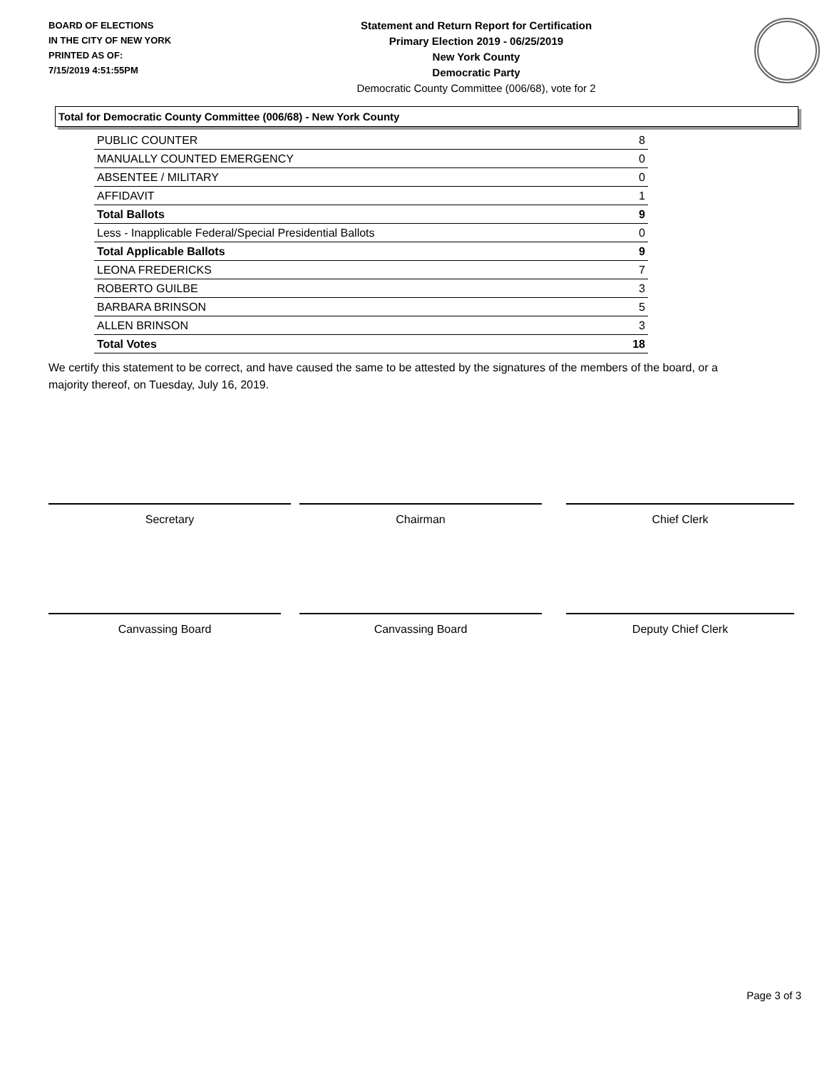BOARD OF ELECTIONS
IN THE CITY OF NEW YORK
PRINTED AS OF:
7/15/2019 4:51:55PM
Statement and Return Report for Certification
Primary Election 2019 - 06/25/2019
New York County
Democratic Party
Democratic County Committee (006/68), vote for 2
Total for Democratic County Committee (006/68) - New York County
| PUBLIC COUNTER | 8 |
| MANUALLY COUNTED EMERGENCY | 0 |
| ABSENTEE / MILITARY | 0 |
| AFFIDAVIT | 1 |
| Total Ballots | 9 |
| Less - Inapplicable Federal/Special Presidential Ballots | 0 |
| Total Applicable Ballots | 9 |
| LEONA FREDERICKS | 7 |
| ROBERTO GUILBE | 3 |
| BARBARA BRINSON | 5 |
| ALLEN BRINSON | 3 |
| Total Votes | 18 |
We certify this statement to be correct, and have caused the same to be attested by the signatures of the members of the board, or a majority thereof, on Tuesday, July 16, 2019.
Secretary Chairman Chief Clerk
Canvassing Board Canvassing Board Deputy Chief Clerk
Page 3 of 3